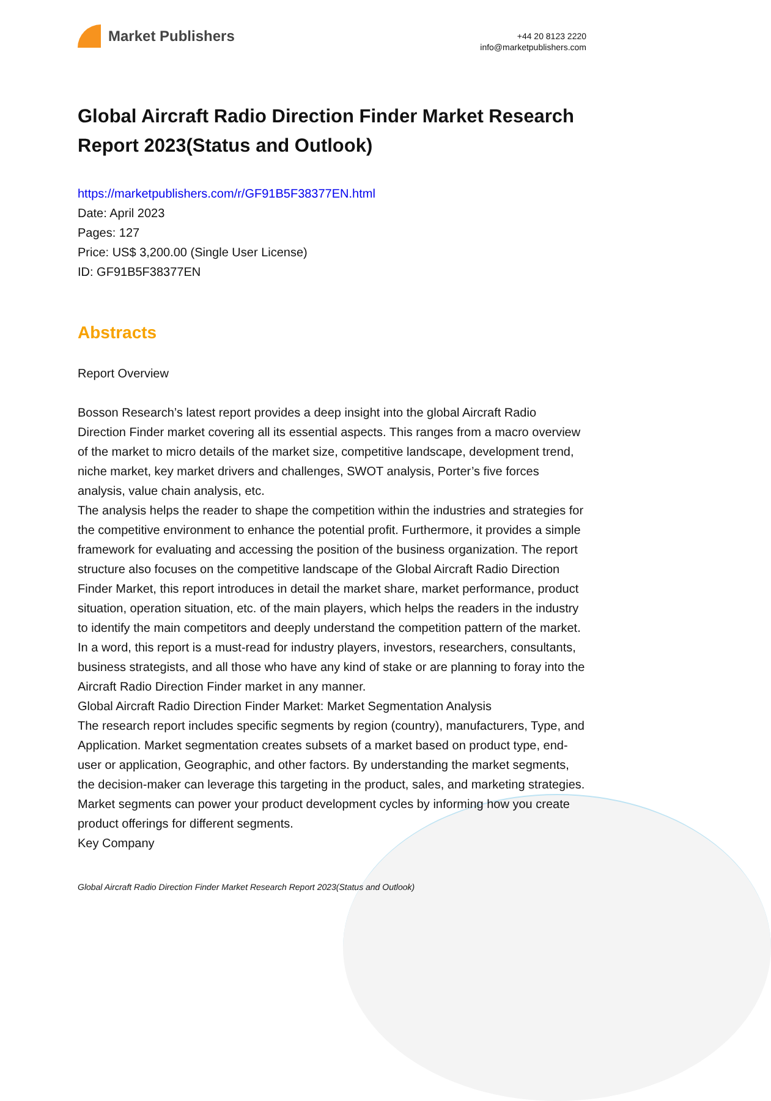Market Publishers
+44 20 8123 2220
info@marketpublishers.com
Global Aircraft Radio Direction Finder Market Research Report 2023(Status and Outlook)
https://marketpublishers.com/r/GF91B5F38377EN.html
Date: April 2023
Pages: 127
Price: US$ 3,200.00 (Single User License)
ID: GF91B5F38377EN
Abstracts
Report Overview
Bosson Research’s latest report provides a deep insight into the global Aircraft Radio Direction Finder market covering all its essential aspects. This ranges from a macro overview of the market to micro details of the market size, competitive landscape, development trend, niche market, key market drivers and challenges, SWOT analysis, Porter’s five forces analysis, value chain analysis, etc.
The analysis helps the reader to shape the competition within the industries and strategies for the competitive environment to enhance the potential profit. Furthermore, it provides a simple framework for evaluating and accessing the position of the business organization. The report structure also focuses on the competitive landscape of the Global Aircraft Radio Direction Finder Market, this report introduces in detail the market share, market performance, product situation, operation situation, etc. of the main players, which helps the readers in the industry to identify the main competitors and deeply understand the competition pattern of the market.
In a word, this report is a must-read for industry players, investors, researchers, consultants, business strategists, and all those who have any kind of stake or are planning to foray into the Aircraft Radio Direction Finder market in any manner.
Global Aircraft Radio Direction Finder Market: Market Segmentation Analysis
The research report includes specific segments by region (country), manufacturers, Type, and Application. Market segmentation creates subsets of a market based on product type, end-user or application, Geographic, and other factors. By understanding the market segments, the decision-maker can leverage this targeting in the product, sales, and marketing strategies. Market segments can power your product development cycles by informing how you create product offerings for different segments.
Key Company
Global Aircraft Radio Direction Finder Market Research Report 2023(Status and Outlook)